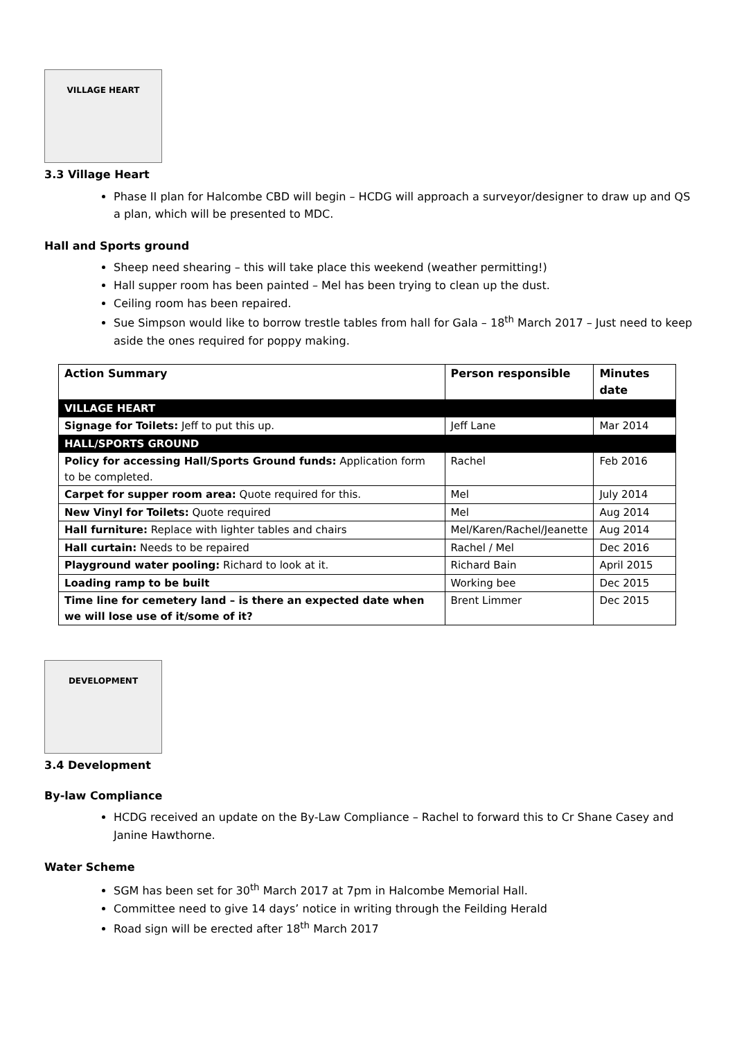VILLAGE HEART
3.3 Village Heart
Phase II plan for Halcombe CBD will begin – HCDG will approach a surveyor/designer to draw up and QS a plan, which will be presented to MDC.
Hall and Sports ground
Sheep need shearing – this will take place this weekend (weather permitting!)
Hall supper room has been painted – Mel has been trying to clean up the dust.
Ceiling room has been repaired.
Sue Simpson would like to borrow trestle tables from hall for Gala – 18<sup>th</sup> March 2017 – Just need to keep aside the ones required for poppy making.
| Action Summary | Person responsible | Minutes date |
| --- | --- | --- |
| VILLAGE HEART | | |
| Signage for Toilets: Jeff to put this up. | Jeff Lane | Mar 2014 |
| HALL/SPORTS GROUND | | |
| Policy for accessing Hall/Sports Ground funds: Application form to be completed. | Rachel | Feb 2016 |
| Carpet for supper room area: Quote required for this. | Mel | July 2014 |
| New Vinyl for Toilets: Quote required | Mel | Aug 2014 |
| Hall furniture: Replace with lighter tables and chairs | Mel/Karen/Rachel/Jeanette | Aug 2014 |
| Hall curtain: Needs to be repaired | Rachel / Mel | Dec 2016 |
| Playground water pooling: Richard to look at it. | Richard Bain | April 2015 |
| Loading ramp to be built | Working bee | Dec 2015 |
| Time line for cemetery land – is there an expected date when we will lose use of it/some of it? | Brent Limmer | Dec 2015 |
DEVELOPMENT
3.4 Development
By-law Compliance
HCDG received an update on the By-Law Compliance – Rachel to forward this to Cr Shane Casey and Janine Hawthorne.
Water Scheme
SGM has been set for 30<sup>th</sup> March 2017 at 7pm in Halcombe Memorial Hall.
Committee need to give 14 days’ notice in writing through the Feilding Herald
Road sign will be erected after 18<sup>th</sup> March 2017